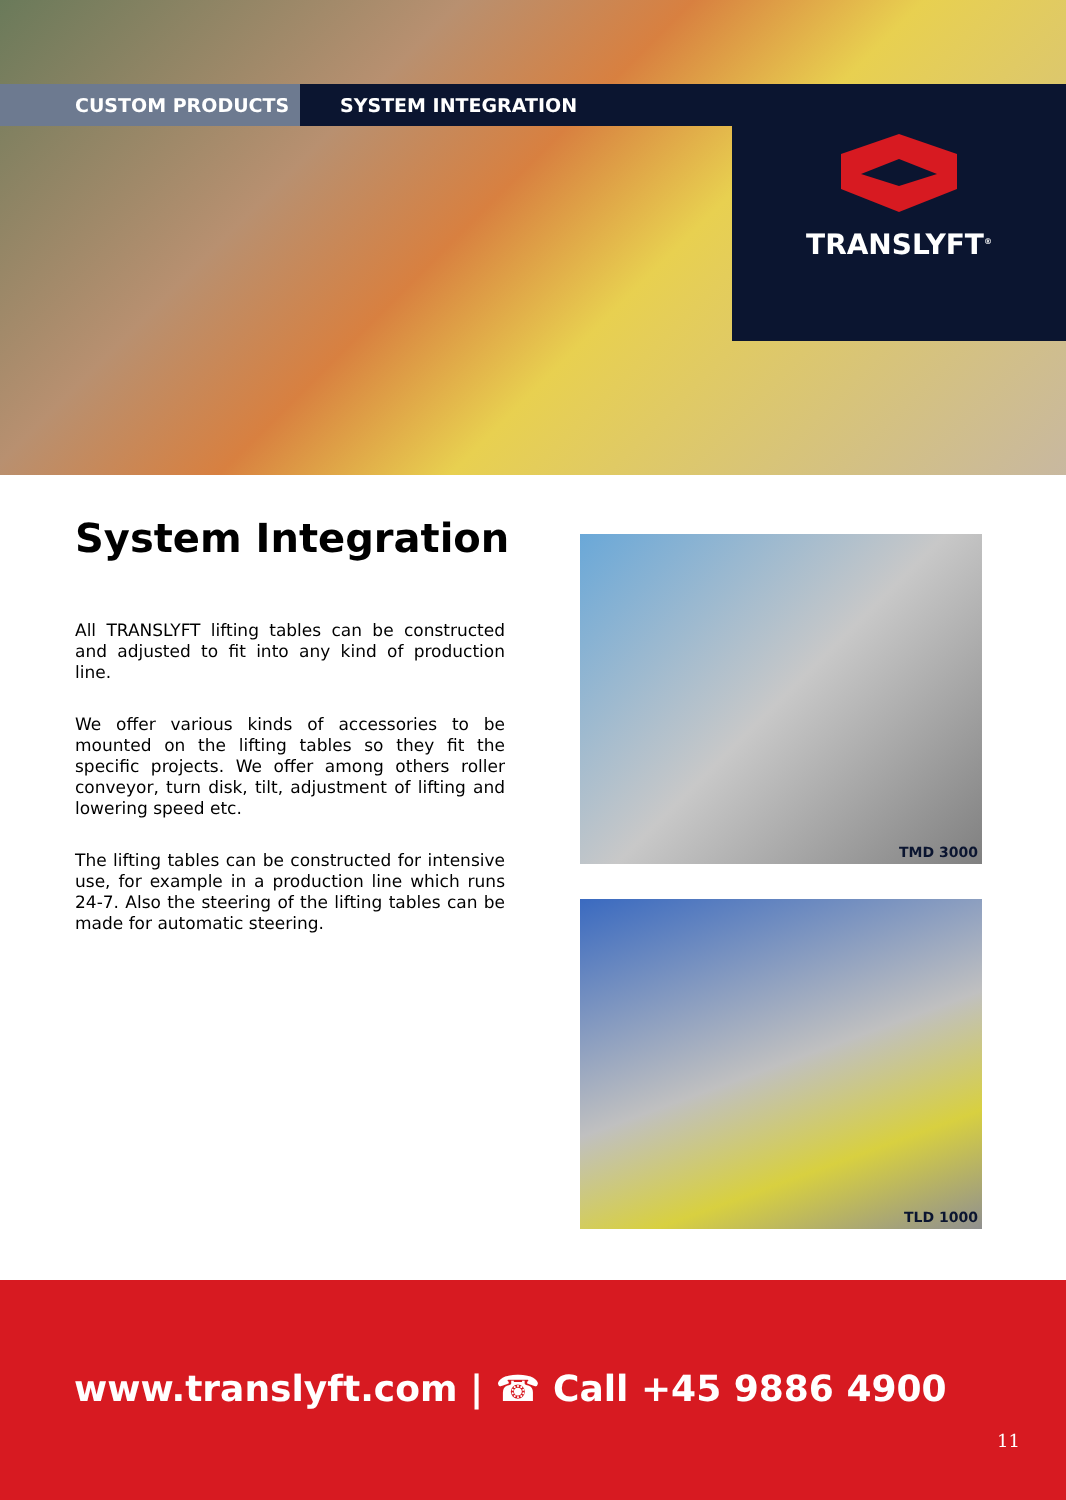CUSTOM PRODUCTS SYSTEM INTEGRATION
TRANSLYFT<sup>®</sup>
System Integration
All TRANSLYFT lifting tables can be constructed and adjusted to fit into any kind of production line.
We offer various kinds of accessories to be mounted on the lifting tables so they fit the specific projects. We offer among others roller conveyor, turn disk, tilt, adjustment of lifting and lowering speed etc.
The lifting tables can be constructed for intensive use, for example in a production line which runs 24-7. Also the steering of the lifting tables can be made for automatic steering.
TMD 3000
TLD 1000
www.translyft.com | ☎ Call +45 9886 4900
11